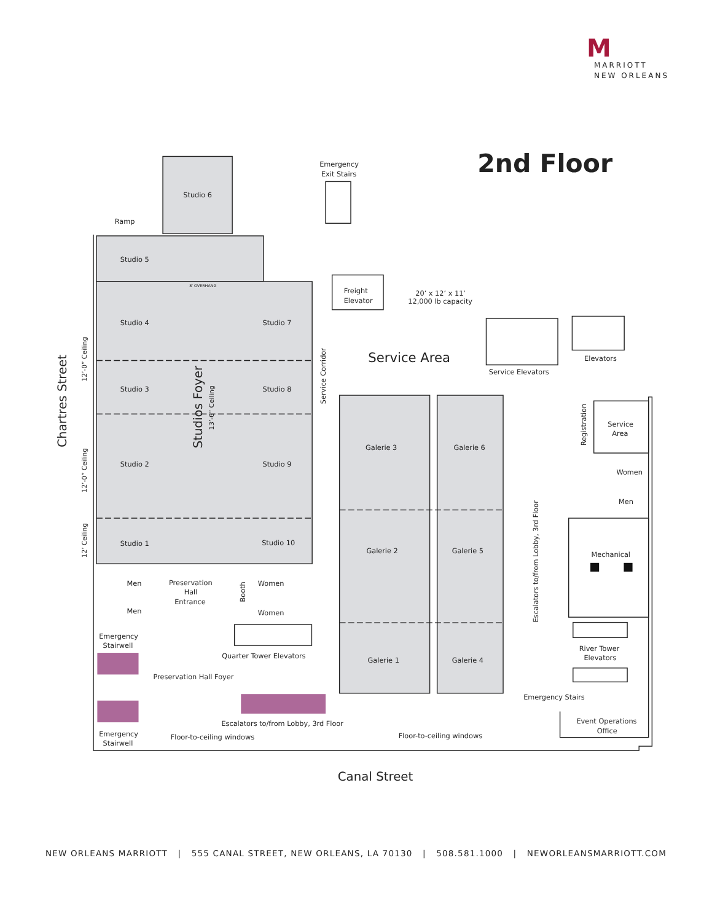M
MARRIOTT
NEW ORLEANS
2nd Floor
Emergency
Exit Stairs
Studio 6
Ramp
Studio 5
8' OVERHANG
Freight
Elevator
20’ x 12’ x 11’
12,000 lb capacity
Studio 4
Studio 7
Service Area
Elevators
Service Elevators
Chartres Street
12’-0” Ceiling
12’-0” Ceiling
12’ Ceiling
Studios Foyer
13’-6” Ceiling
Service Corridor
Studio 3
Studio 8
Registration
Service
Area
Galerie 3
Galerie 6
Studio 2
Studio 9
Women
Men
Escalators to/from Lobby, 3rd Floor
Studio 1
Studio 10
Galerie 2
Galerie 5
Mechanical
Men
Preservation
Hall
Entrance
Booth
Women
Men
Women
Emergency
Stairwell
River Tower
Elevators
Quarter Tower Elevators
Galerie 1
Galerie 4
Preservation Hall Foyer
Emergency Stairs
Escalators to/from Lobby, 3rd Floor
Event Operations
Office
Emergency
Stairwell
Floor-to-ceiling windows
Floor-to-ceiling windows
Canal Street
NEW ORLEANS MARRIOTT | 555 CANAL STREET, NEW ORLEANS, LA 70130 | 508.581.1000 | NEWORLEANSMARRIOTT.COM